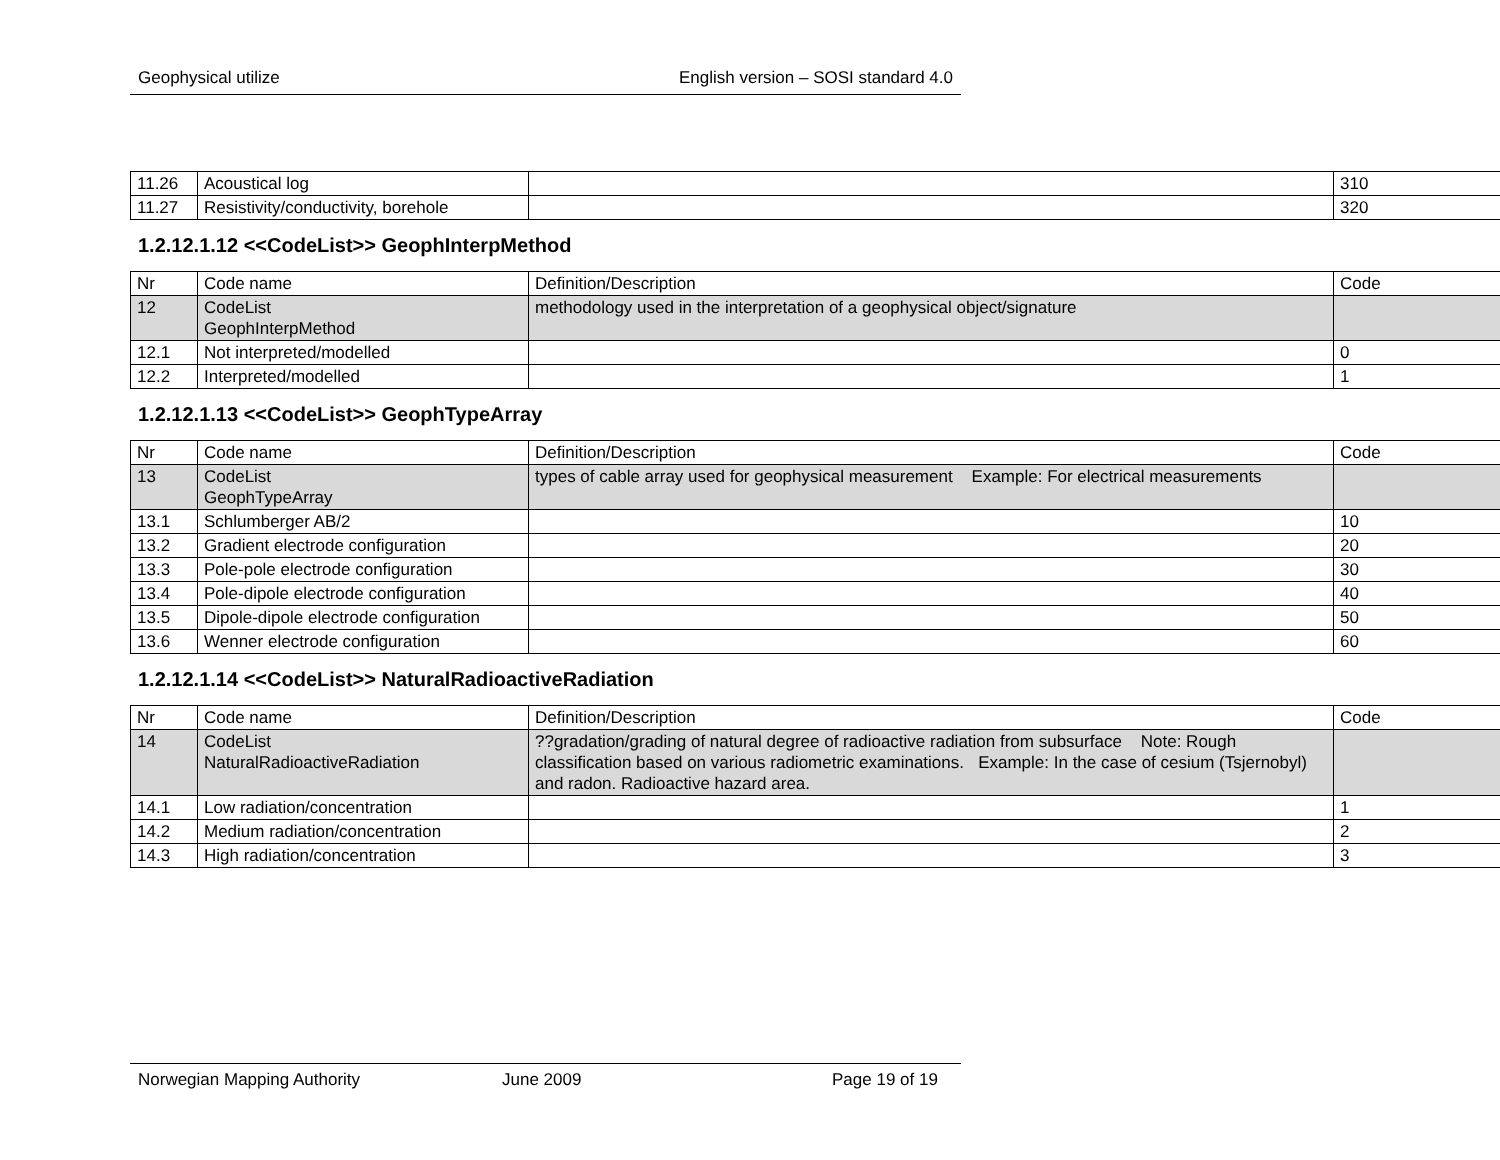Geophysical utilize English version – SOSI standard 4.0
| 11.26 | Acoustical log | | 310 |
| 11.27 | Resistivity/conductivity, borehole | | 320 |
1.2.12.1.12 <<CodeList>> GeophInterpMethod
| Nr | Code name | Definition/Description | Code |
| --- | --- | --- | --- |
| 12 | CodeList GeophInterpMethod | methodology used in the interpretation of a geophysical object/signature | |
| 12.1 | Not interpreted/modelled | | 0 |
| 12.2 | Interpreted/modelled | | 1 |
1.2.12.1.13 <<CodeList>> GeophTypeArray
| Nr | Code name | Definition/Description | Code |
| --- | --- | --- | --- |
| 13 | CodeList GeophTypeArray | types of cable array used for geophysical measurement Example: For electrical measurements | |
| 13.1 | Schlumberger AB/2 | | 10 |
| 13.2 | Gradient electrode configuration | | 20 |
| 13.3 | Pole-pole electrode configuration | | 30 |
| 13.4 | Pole-dipole electrode configuration | | 40 |
| 13.5 | Dipole-dipole electrode configuration | | 50 |
| 13.6 | Wenner electrode configuration | | 60 |
1.2.12.1.14 <<CodeList>> NaturalRadioactiveRadiation
| Nr | Code name | Definition/Description | Code |
| --- | --- | --- | --- |
| 14 | CodeList NaturalRadioactiveRadiation | ??gradation/grading of natural degree of radioactive radiation from subsurface Note: Rough classification based on various radiometric examinations. Example: In the case of cesium (Tsjernobyl) and radon. Radioactive hazard area. | |
| 14.1 | Low radiation/concentration | | 1 |
| 14.2 | Medium radiation/concentration | | 2 |
| 14.3 | High radiation/concentration | | 3 |
Norwegian Mapping Authority June 2009 Page 19 of 19